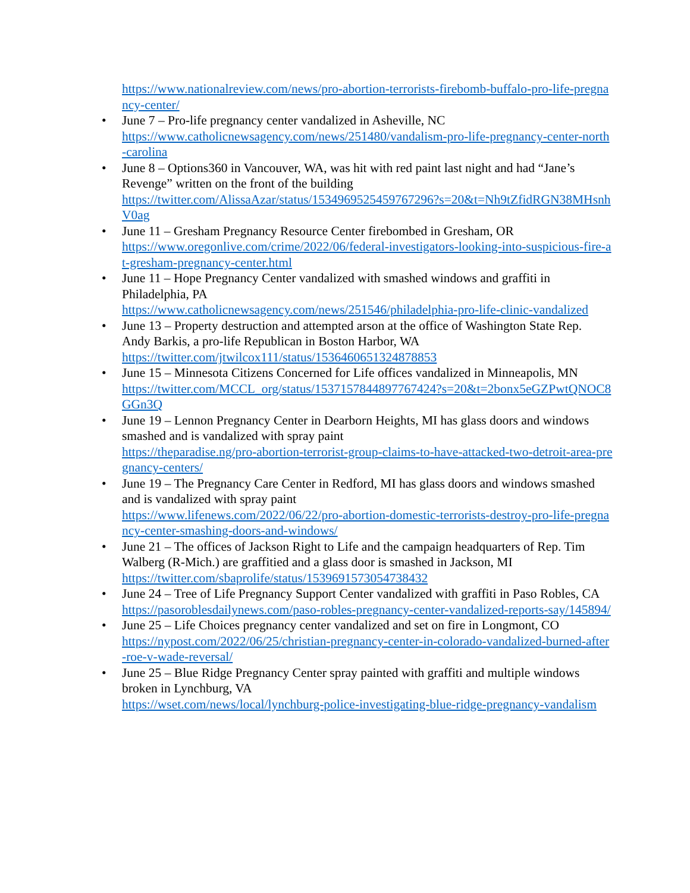https://www.nationalreview.com/news/pro-abortion-terrorists-firebomb-buffalo-pro-life-pregnancy-center/
June 7 – Pro-life pregnancy center vandalized in Asheville, NC
https://www.catholicnewsagency.com/news/251480/vandalism-pro-life-pregnancy-center-north-carolina
June 8 – Options360 in Vancouver, WA, was hit with red paint last night and had “Jane’s Revenge” written on the front of the building
https://twitter.com/AlissaAzar/status/1534969525459767296?s=20&t=Nh9tZfidRGN38MHsnhV0ag
June 11 – Gresham Pregnancy Resource Center firebombed in Gresham, OR
https://www.oregonlive.com/crime/2022/06/federal-investigators-looking-into-suspicious-fire-at-gresham-pregnancy-center.html
June 11 – Hope Pregnancy Center vandalized with smashed windows and graffiti in Philadelphia, PA
https://www.catholicnewsagency.com/news/251546/philadelphia-pro-life-clinic-vandalized
June 13 – Property destruction and attempted arson at the office of Washington State Rep. Andy Barkis, a pro-life Republican in Boston Harbor, WA
https://twitter.com/jtwilcox111/status/1536460651324878853
June 15 – Minnesota Citizens Concerned for Life offices vandalized in Minneapolis, MN
https://twitter.com/MCCL_org/status/1537157844897767424?s=20&t=2bonx5eGZPwtQNOC8GGn3Q
June 19 – Lennon Pregnancy Center in Dearborn Heights, MI has glass doors and windows smashed and is vandalized with spray paint
https://theparadise.ng/pro-abortion-terrorist-group-claims-to-have-attacked-two-detroit-area-pregnancy-centers/
June 19 – The Pregnancy Care Center in Redford, MI has glass doors and windows smashed and is vandalized with spray paint
https://www.lifenews.com/2022/06/22/pro-abortion-domestic-terrorists-destroy-pro-life-pregnancy-center-smashing-doors-and-windows/
June 21 – The offices of Jackson Right to Life and the campaign headquarters of Rep. Tim Walberg (R-Mich.) are graffitied and a glass door is smashed in Jackson, MI
https://twitter.com/sbaprolife/status/1539691573054738432
June 24 – Tree of Life Pregnancy Support Center vandalized with graffiti in Paso Robles, CA
https://pasoroblesdailynews.com/paso-robles-pregnancy-center-vandalized-reports-say/145894/
June 25 – Life Choices pregnancy center vandalized and set on fire in Longmont, CO
https://nypost.com/2022/06/25/christian-pregnancy-center-in-colorado-vandalized-burned-after-roe-v-wade-reversal/
June 25 – Blue Ridge Pregnancy Center spray painted with graffiti and multiple windows broken in Lynchburg, VA
https://wset.com/news/local/lynchburg-police-investigating-blue-ridge-pregnancy-vandalism